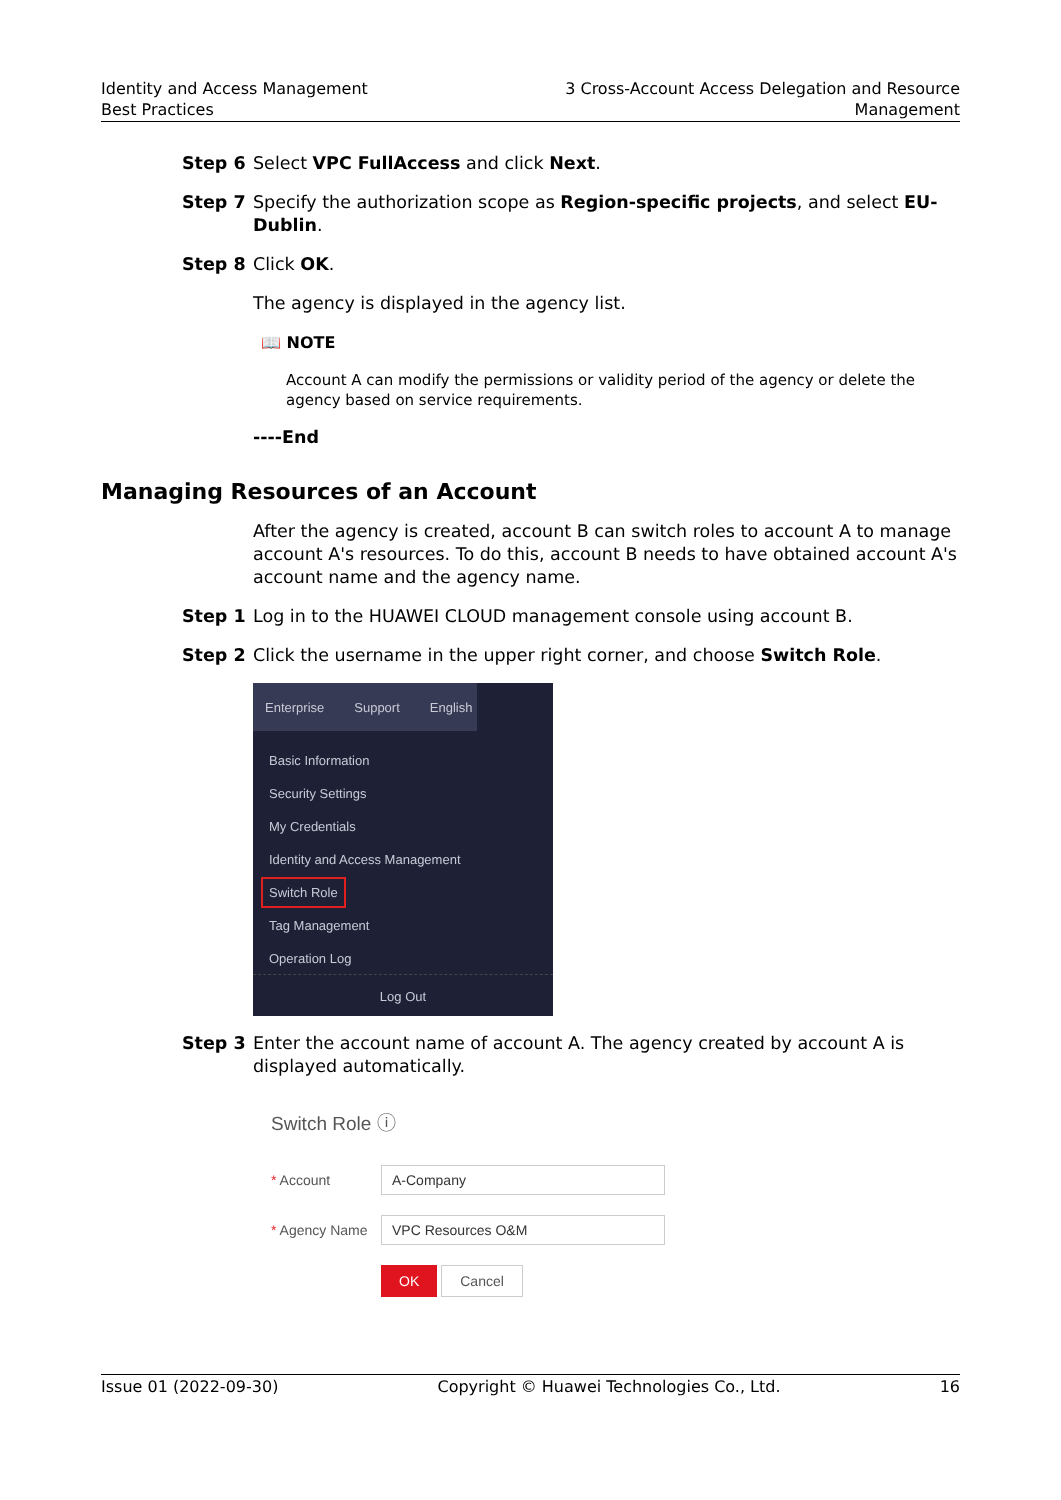Identity and Access Management
Best Practices
3 Cross-Account Access Delegation and Resource
Management
Step 6 Select VPC FullAccess and click Next.
Step 7 Specify the authorization scope as Region-specific projects, and select EU-Dublin.
Step 8 Click OK.
The agency is displayed in the agency list.
📖 NOTE
Account A can modify the permissions or validity period of the agency or delete the agency based on service requirements.
----End
Managing Resources of an Account
After the agency is created, account B can switch roles to account A to manage account A's resources. To do this, account B needs to have obtained account A's account name and the agency name.
Step 1 Log in to the HUAWEI CLOUD management console using account B.
Step 2 Click the username in the upper right corner, and choose Switch Role.
Enterprise Support English
Basic Information
Security Settings
My Credentials
Identity and Access Management
Switch Role
Tag Management
Operation Log
Log Out
Step 3 Enter the account name of account A. The agency created by account A is displayed automatically.
Switch Role ⓘ
* Account
A-Company
* Agency Name
VPC Resources O&M
OK Cancel
Issue 01 (2022-09-30) Copyright © Huawei Technologies Co., Ltd.
16